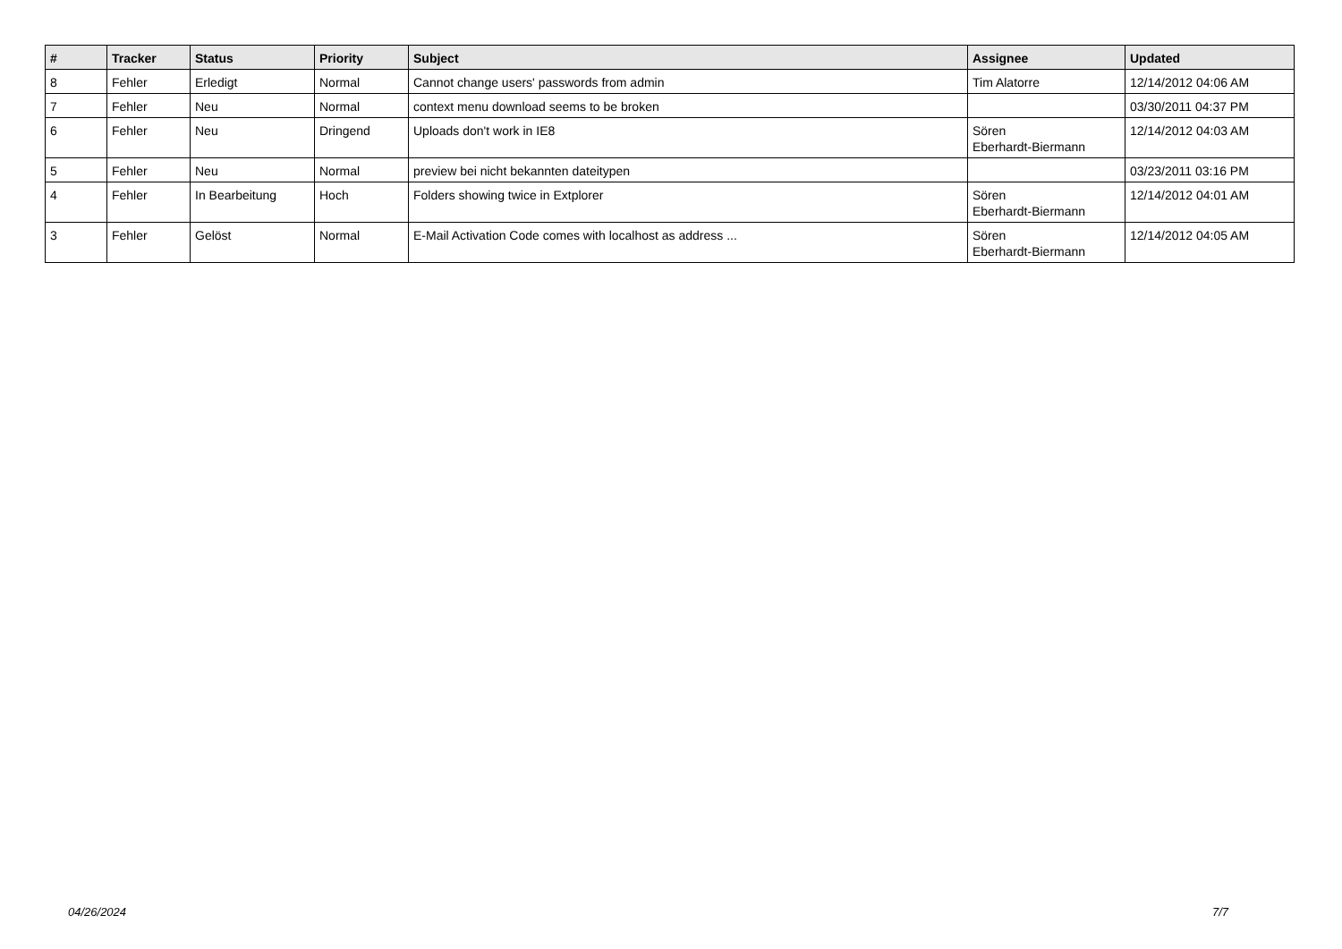| # | Tracker | Status | Priority | Subject | Assignee | Updated |
| --- | --- | --- | --- | --- | --- | --- |
| 8 | Fehler | Erledigt | Normal | Cannot change users' passwords from admin | Tim Alatorre | 12/14/2012 04:06 AM |
| 7 | Fehler | Neu | Normal | context menu download seems to be broken | | 03/30/2011 04:37 PM |
| 6 | Fehler | Neu | Dringend | Uploads don't work in IE8 | Sören Eberhardt-Biermann | 12/14/2012 04:03 AM |
| 5 | Fehler | Neu | Normal | preview bei nicht bekannten dateitypen | | 03/23/2011 03:16 PM |
| 4 | Fehler | In Bearbeitung | Hoch | Folders showing twice in Extplorer | Sören Eberhardt-Biermann | 12/14/2012 04:01 AM |
| 3 | Fehler | Gelöst | Normal | E-Mail Activation Code comes with localhost as address ... | Sören Eberhardt-Biermann | 12/14/2012 04:05 AM |
04/26/2024 7/7